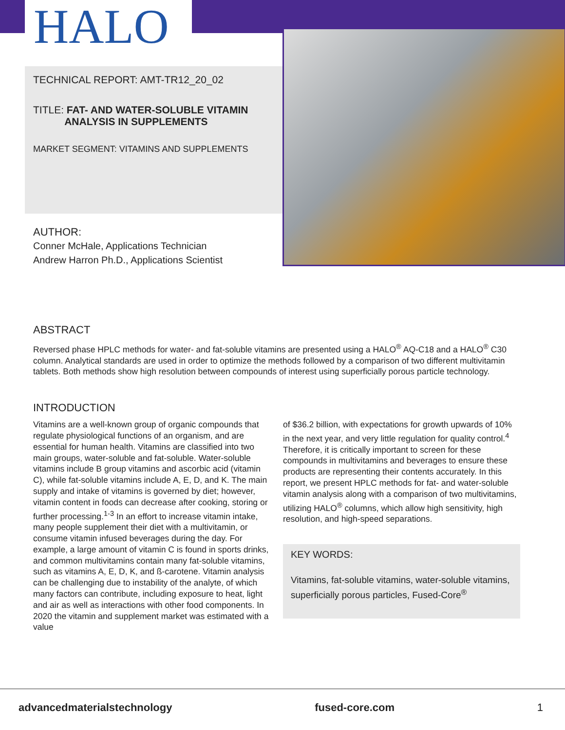HALO
TECHNICAL REPORT: AMT-TR12_20_02
TITLE: FAT- AND WATER-SOLUBLE VITAMIN
ANALYSIS IN SUPPLEMENTS
MARKET SEGMENT: VITAMINS AND SUPPLEMENTS
AUTHOR:
Conner McHale, Applications Technician
Andrew Harron Ph.D., Applications Scientist
ABSTRACT
Reversed phase HPLC methods for water- and fat-soluble vitamins are presented using a HALO<sup>®</sup> AQ-C18 and a HALO<sup>®</sup> C30 column. Analytical standards are used in order to optimize the methods followed by a comparison of two different multivitamin tablets. Both methods show high resolution between compounds of interest using superficially porous particle technology.
INTRODUCTION
Vitamins are a well-known group of organic compounds that regulate physiological functions of an organism, and are essential for human health. Vitamins are classified into two main groups, water-soluble and fat-soluble. Water-soluble vitamins include B group vitamins and ascorbic acid (vitamin C), while fat-soluble vitamins include A, E, D, and K. The main supply and intake of vitamins is governed by diet; however, vitamin content in foods can decrease after cooking, storing or further processing.<sup>1-3</sup> In an effort to increase vitamin intake, many people supplement their diet with a multivitamin, or consume vitamin infused beverages during the day. For example, a large amount of vitamin C is found in sports drinks, and common multivitamins contain many fat-soluble vitamins, such as vitamins A, E, D, K, and ß-carotene. Vitamin analysis can be challenging due to instability of the analyte, of which many factors can contribute, including exposure to heat, light and air as well as interactions with other food components. In 2020 the vitamin and supplement market was estimated with a value
of $36.2 billion, with expectations for growth upwards of 10% in the next year, and very little regulation for quality control.<sup>4</sup> Therefore, it is critically important to screen for these compounds in multivitamins and beverages to ensure these products are representing their contents accurately. In this report, we present HPLC methods for fat- and water-soluble vitamin analysis along with a comparison of two multivitamins, utilizing HALO<sup>®</sup> columns, which allow high sensitivity, high resolution, and high-speed separations.
KEY WORDS:
Vitamins, fat-soluble vitamins, water-soluble vitamins, superficially porous particles, Fused-Core<sup>®</sup>
advancedmaterialstechnology fused-core.com 1